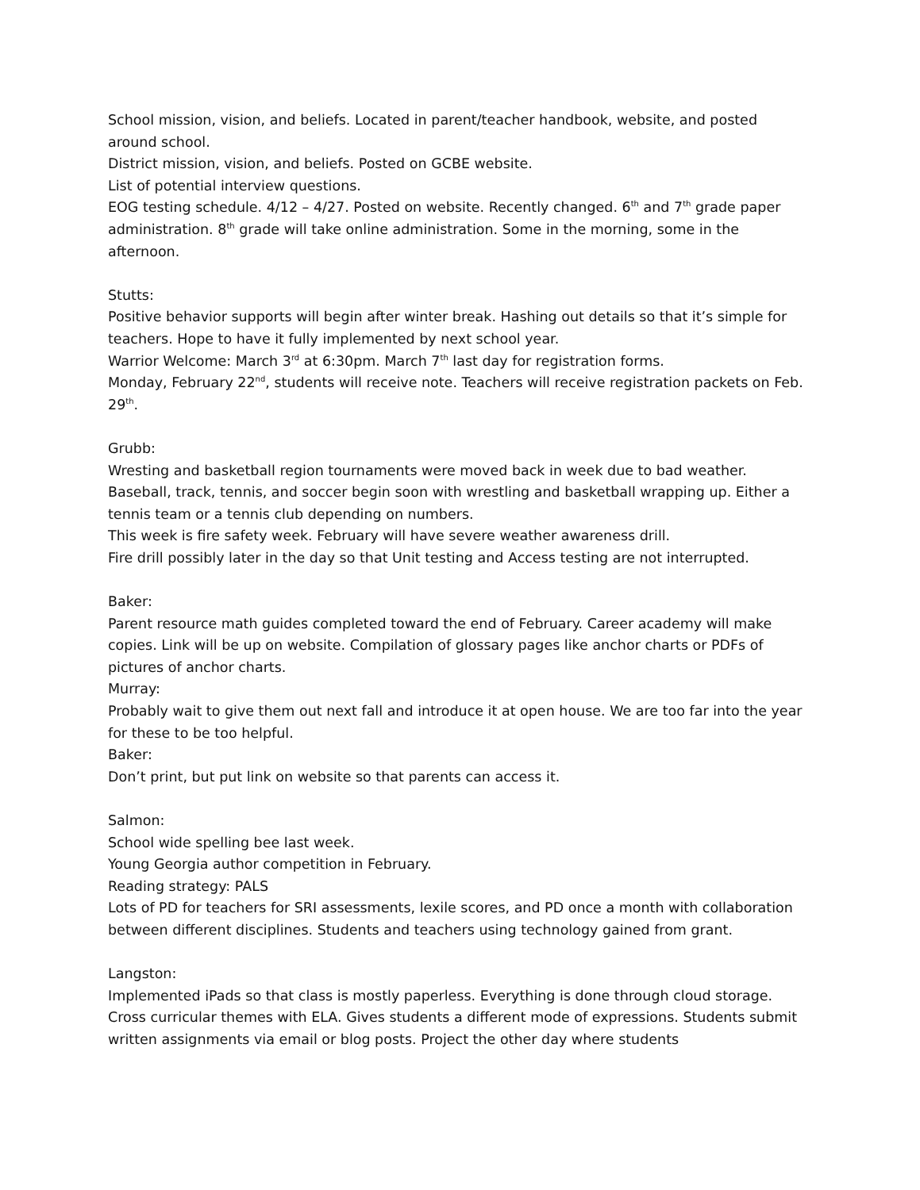School mission, vision, and beliefs. Located in parent/teacher handbook, website, and posted around school.
District mission, vision, and beliefs. Posted on GCBE website.
List of potential interview questions.
EOG testing schedule. 4/12 – 4/27. Posted on website. Recently changed. 6<sup>th</sup> and 7<sup>th</sup> grade paper administration. 8<sup>th</sup> grade will take online administration. Some in the morning, some in the afternoon.
Stutts:
Positive behavior supports will begin after winter break. Hashing out details so that it’s simple for teachers. Hope to have it fully implemented by next school year.
Warrior Welcome: March 3<sup>rd</sup> at 6:30pm. March 7<sup>th</sup> last day for registration forms.
Monday, February 22<sup>nd</sup>, students will receive note. Teachers will receive registration packets on Feb. 29<sup>th</sup>.
Grubb:
Wresting and basketball region tournaments were moved back in week due to bad weather. Baseball, track, tennis, and soccer begin soon with wrestling and basketball wrapping up. Either a tennis team or a tennis club depending on numbers.
This week is fire safety week. February will have severe weather awareness drill.
Fire drill possibly later in the day so that Unit testing and Access testing are not interrupted.
Baker:
Parent resource math guides completed toward the end of February. Career academy will make copies. Link will be up on website. Compilation of glossary pages like anchor charts or PDFs of pictures of anchor charts.
Murray:
Probably wait to give them out next fall and introduce it at open house. We are too far into the year for these to be too helpful.
Baker:
Don’t print, but put link on website so that parents can access it.
Salmon:
School wide spelling bee last week.
Young Georgia author competition in February.
Reading strategy: PALS
Lots of PD for teachers for SRI assessments, lexile scores, and PD once a month with collaboration between different disciplines. Students and teachers using technology gained from grant.
Langston:
Implemented iPads so that class is mostly paperless. Everything is done through cloud storage. Cross curricular themes with ELA. Gives students a different mode of expressions. Students submit written assignments via email or blog posts. Project the other day where students